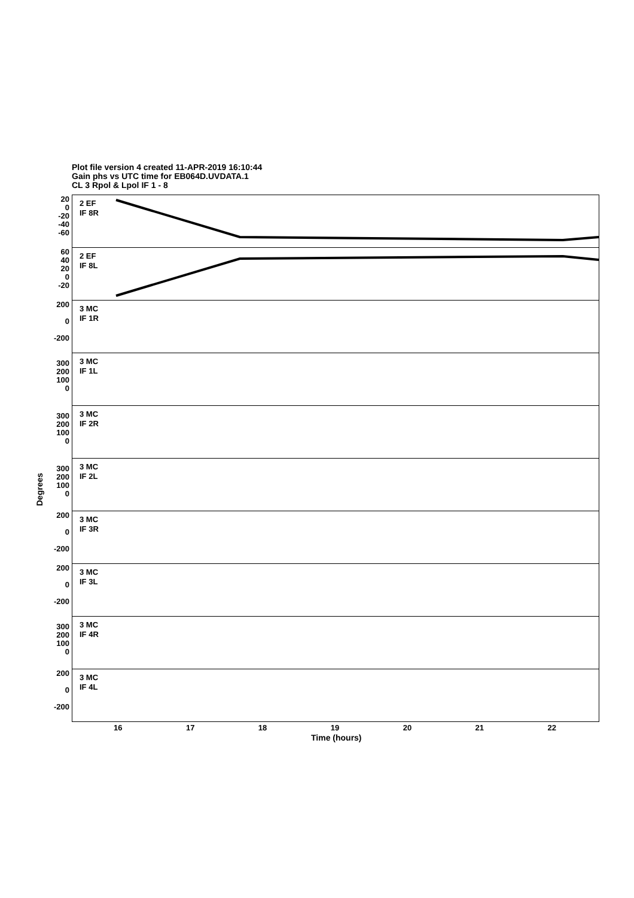Plot file version 4 created 11-APR-2019 16:10:44
Gain phs vs UTC time for EB064D.UVDATA.1
CL 3 Rpol & Lpol IF 1 - 8
Degrees
2 EF
IF 8R
20
0
-20
-40
-60
2 EF
IF 8L
60
40
20
0
-20
3 MC
IF 1R
200
0
-200
3 MC
IF 1L
300
200
100
0
3 MC
IF 2R
300
200
100
0
3 MC
IF 2L
300
200
100
0
3 MC
IF 3R
200
0
-200
3 MC
IF 3L
200
0
-200
3 MC
IF 4R
300
200
100
0
3 MC
IF 4L
200
0
-200
16 17 18 19 20 21 22
Time (hours)